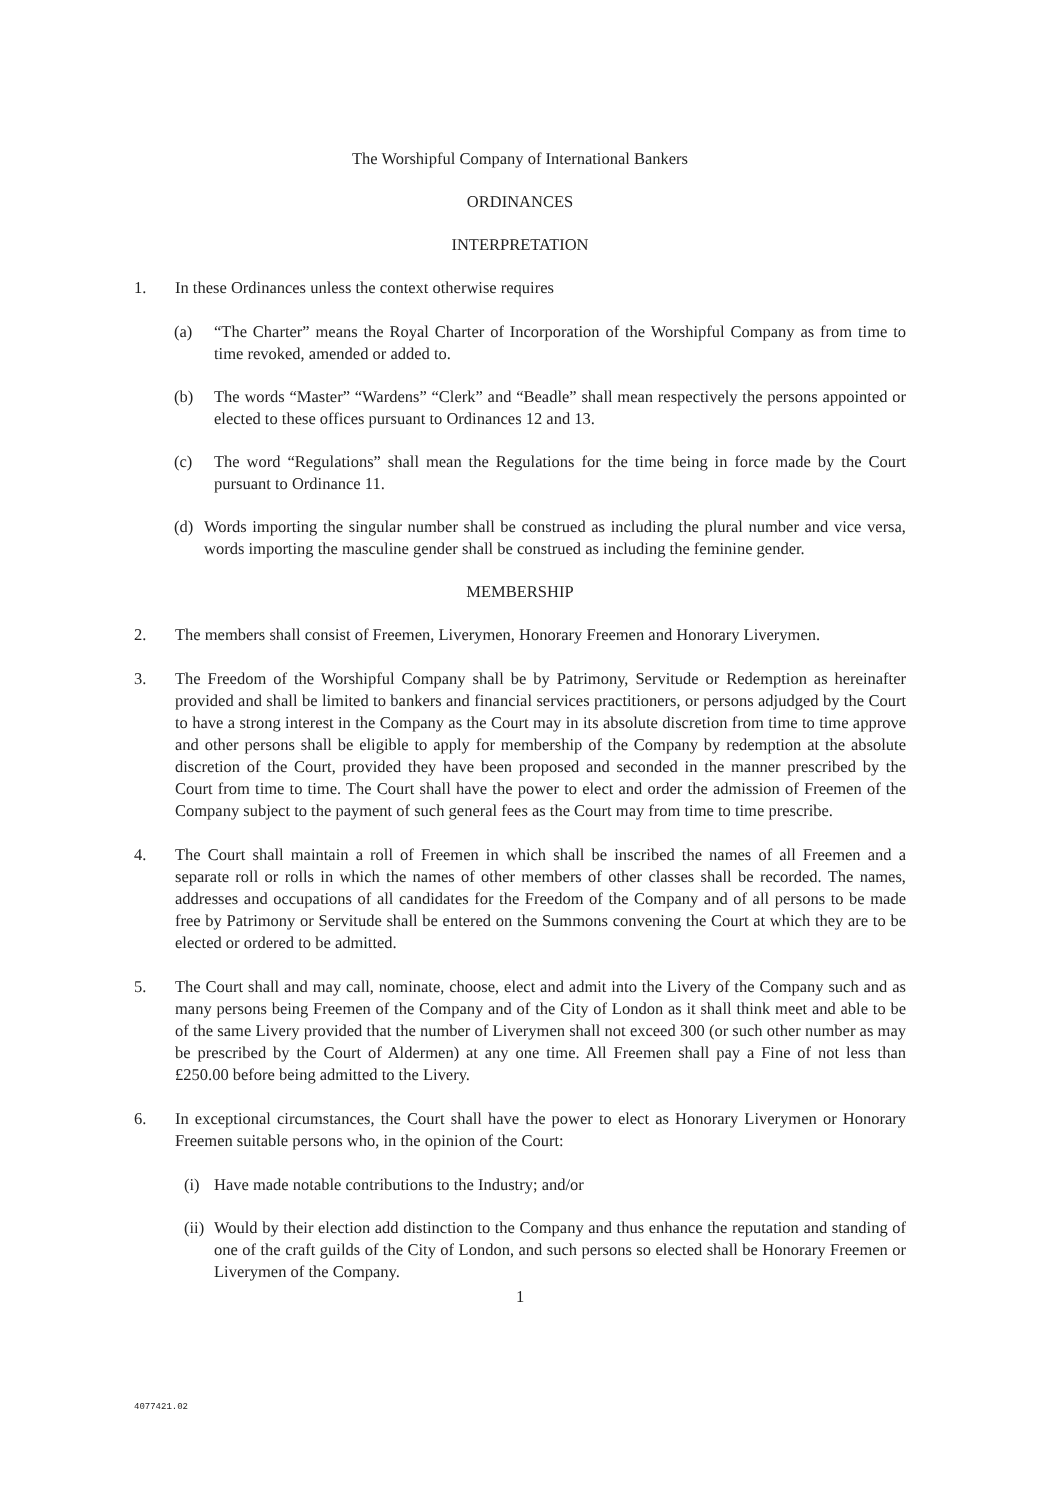The Worshipful Company of International Bankers
ORDINANCES
INTERPRETATION
1. In these Ordinances unless the context otherwise requires
(a) “The Charter” means the Royal Charter of Incorporation of the Worshipful Company as from time to time revoked, amended or added to.
(b) The words “Master” “Wardens” “Clerk” and “Beadle” shall mean respectively the persons appointed or elected to these offices pursuant to Ordinances 12 and 13.
(c) The word “Regulations” shall mean the Regulations for the time being in force made by the Court pursuant to Ordinance 11.
(d) Words importing the singular number shall be construed as including the plural number and vice versa, words importing the masculine gender shall be construed as including the feminine gender.
MEMBERSHIP
2. The members shall consist of Freemen, Liverymen, Honorary Freemen and Honorary Liverymen.
3. The Freedom of the Worshipful Company shall be by Patrimony, Servitude or Redemption as hereinafter provided and shall be limited to bankers and financial services practitioners, or persons adjudged by the Court to have a strong interest in the Company as the Court may in its absolute discretion from time to time approve and other persons shall be eligible to apply for membership of the Company by redemption at the absolute discretion of the Court, provided they have been proposed and seconded in the manner prescribed by the Court from time to time. The Court shall have the power to elect and order the admission of Freemen of the Company subject to the payment of such general fees as the Court may from time to time prescribe.
4. The Court shall maintain a roll of Freemen in which shall be inscribed the names of all Freemen and a separate roll or rolls in which the names of other members of other classes shall be recorded. The names, addresses and occupations of all candidates for the Freedom of the Company and of all persons to be made free by Patrimony or Servitude shall be entered on the Summons convening the Court at which they are to be elected or ordered to be admitted.
5. The Court shall and may call, nominate, choose, elect and admit into the Livery of the Company such and as many persons being Freemen of the Company and of the City of London as it shall think meet and able to be of the same Livery provided that the number of Liverymen shall not exceed 300 (or such other number as may be prescribed by the Court of Aldermen) at any one time. All Freemen shall pay a Fine of not less than £250.00 before being admitted to the Livery.
6. In exceptional circumstances, the Court shall have the power to elect as Honorary Liverymen or Honorary Freemen suitable persons who, in the opinion of the Court:
(i) Have made notable contributions to the Industry; and/or
(ii)
Would by their election add distinction to the Company and thus enhance the reputation and standing of one of the craft guilds of the City of London, and such persons so elected shall be Honorary Freemen or Liverymen of the Company.
1
4077421.02